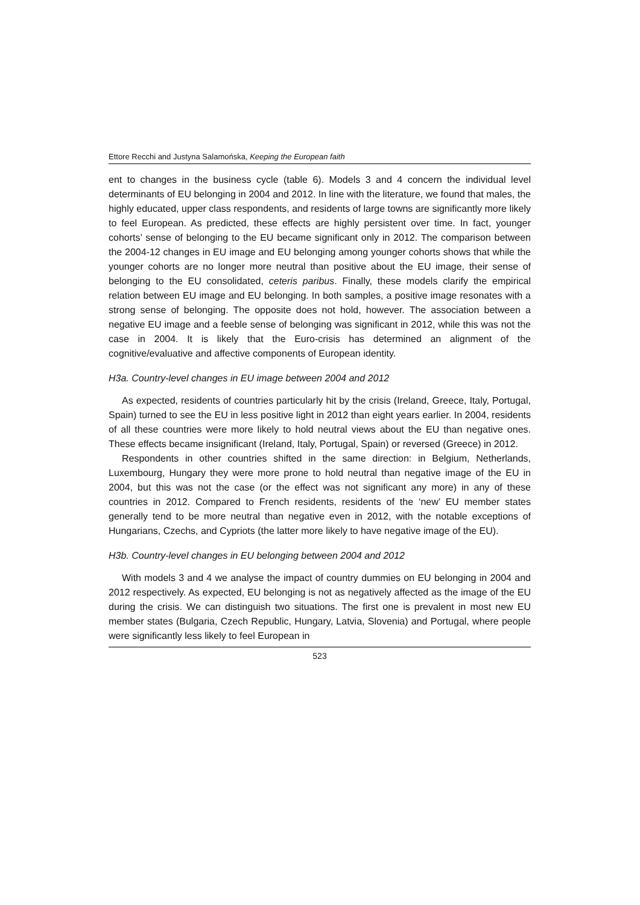Ettore Recchi and Justyna Salamońska, Keeping the European faith
ent to changes in the business cycle (table 6). Models 3 and 4 concern the individual level determinants of EU belonging in 2004 and 2012. In line with the literature, we found that males, the highly educated, upper class respondents, and residents of large towns are significantly more likely to feel European. As predicted, these effects are highly persistent over time. In fact, younger cohorts’ sense of belonging to the EU became significant only in 2012. The comparison between the 2004-12 changes in EU image and EU belonging among younger cohorts shows that while the younger cohorts are no longer more neutral than positive about the EU image, their sense of belonging to the EU consolidated, ceteris paribus. Finally, these models clarify the empirical relation between EU image and EU belonging. In both samples, a positive image resonates with a strong sense of belonging. The opposite does not hold, however. The association between a negative EU image and a feeble sense of belonging was significant in 2012, while this was not the case in 2004. It is likely that the Euro-crisis has determined an alignment of the cognitive/evaluative and affective components of European identity.
H3a. Country-level changes in EU image between 2004 and 2012
As expected, residents of countries particularly hit by the crisis (Ireland, Greece, Italy, Portugal, Spain) turned to see the EU in less positive light in 2012 than eight years earlier. In 2004, residents of all these countries were more likely to hold neutral views about the EU than negative ones. These effects became insignificant (Ireland, Italy, Portugal, Spain) or reversed (Greece) in 2012.
Respondents in other countries shifted in the same direction: in Belgium, Netherlands, Luxembourg, Hungary they were more prone to hold neutral than negative image of the EU in 2004, but this was not the case (or the effect was not significant any more) in any of these countries in 2012. Compared to French residents, residents of the ‘new’ EU member states generally tend to be more neutral than negative even in 2012, with the notable exceptions of Hungarians, Czechs, and Cypriots (the latter more likely to have negative image of the EU).
H3b. Country-level changes in EU belonging between 2004 and 2012
With models 3 and 4 we analyse the impact of country dummies on EU belonging in 2004 and 2012 respectively. As expected, EU belonging is not as negatively affected as the image of the EU during the crisis. We can distinguish two situations. The first one is prevalent in most new EU member states (Bulgaria, Czech Republic, Hungary, Latvia, Slovenia) and Portugal, where people were significantly less likely to feel European in
523